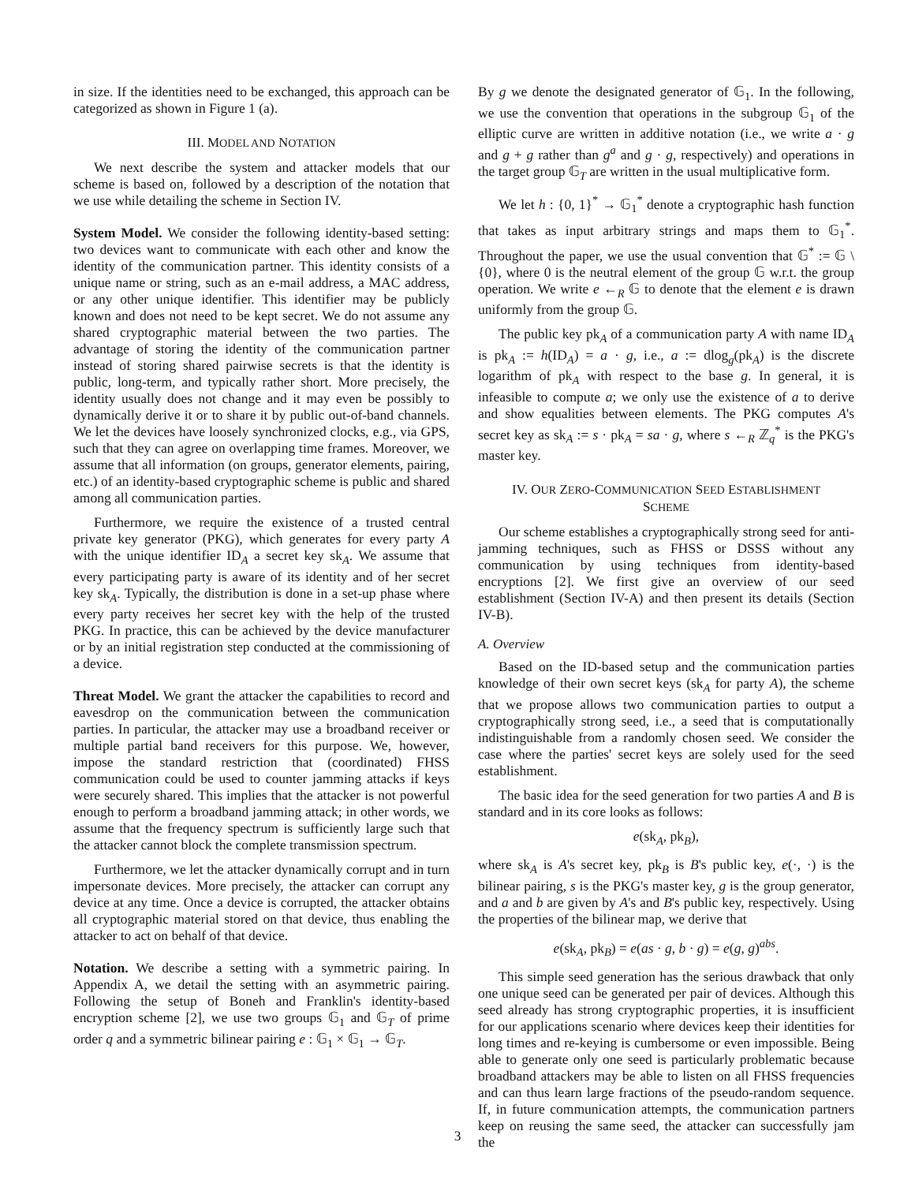in size. If the identities need to be exchanged, this approach can be categorized as shown in Figure 1 (a).
III. MODEL AND NOTATION
We next describe the system and attacker models that our scheme is based on, followed by a description of the notation that we use while detailing the scheme in Section IV.
System Model. We consider the following identity-based setting: two devices want to communicate with each other and know the identity of the communication partner. This identity consists of a unique name or string, such as an e-mail address, a MAC address, or any other unique identifier. This identifier may be publicly known and does not need to be kept secret. We do not assume any shared cryptographic material between the two parties. The advantage of storing the identity of the communication partner instead of storing shared pairwise secrets is that the identity is public, long-term, and typically rather short. More precisely, the identity usually does not change and it may even be possibly to dynamically derive it or to share it by public out-of-band channels. We let the devices have loosely synchronized clocks, e.g., via GPS, such that they can agree on overlapping time frames. Moreover, we assume that all information (on groups, generator elements, pairing, etc.) of an identity-based cryptographic scheme is public and shared among all communication parties.
Furthermore, we require the existence of a trusted central private key generator (PKG), which generates for every party A with the unique identifier ID<sub>A</sub> a secret key sk<sub>A</sub>. We assume that every participating party is aware of its identity and of her secret key sk<sub>A</sub>. Typically, the distribution is done in a set-up phase where every party receives her secret key with the help of the trusted PKG. In practice, this can be achieved by the device manufacturer or by an initial registration step conducted at the commissioning of a device.
Threat Model. We grant the attacker the capabilities to record and eavesdrop on the communication between the communication parties. In particular, the attacker may use a broadband receiver or multiple partial band receivers for this purpose. We, however, impose the standard restriction that (coordinated) FHSS communication could be used to counter jamming attacks if keys were securely shared. This implies that the attacker is not powerful enough to perform a broadband jamming attack; in other words, we assume that the frequency spectrum is sufficiently large such that the attacker cannot block the complete transmission spectrum.
Furthermore, we let the attacker dynamically corrupt and in turn impersonate devices. More precisely, the attacker can corrupt any device at any time. Once a device is corrupted, the attacker obtains all cryptographic material stored on that device, thus enabling the attacker to act on behalf of that device.
Notation. We describe a setting with a symmetric pairing. In Appendix A, we detail the setting with an asymmetric pairing. Following the setup of Boneh and Franklin's identity-based encryption scheme [2], we use two groups 𝔾<sub>1</sub> and 𝔾<sub>T</sub> of prime order q and a symmetric bilinear pairing e : 𝔾<sub>1</sub> × 𝔾<sub>1</sub> → 𝔾<sub>T</sub>.
By g we denote the designated generator of 𝔾<sub>1</sub>. In the following, we use the convention that operations in the subgroup 𝔾<sub>1</sub> of the elliptic curve are written in additive notation (i.e., we write a · g and g + g rather than g<sup>a</sup> and g · g, respectively) and operations in the target group 𝔾<sub>T</sub> are written in the usual multiplicative form.
We let h : {0, 1}<sup>*</sup> → 𝔾<sub>1</sub><sup>*</sup> denote a cryptographic hash function that takes as input arbitrary strings and maps them to 𝔾<sub>1</sub><sup>*</sup>. Throughout the paper, we use the usual convention that 𝔾<sup>*</sup> := 𝔾 \ {0}, where 0 is the neutral element of the group 𝔾 w.r.t. the group operation. We write e ←<sub>R</sub> 𝔾 to denote that the element e is drawn uniformly from the group 𝔾.
The public key pk<sub>A</sub> of a communication party A with name ID<sub>A</sub> is pk<sub>A</sub> := h(ID<sub>A</sub>) = a · g, i.e., a := dlog<sub>g</sub>(pk<sub>A</sub>) is the discrete logarithm of pk<sub>A</sub> with respect to the base g. In general, it is infeasible to compute a; we only use the existence of a to derive and show equalities between elements. The PKG computes A's secret key as sk<sub>A</sub> := s · pk<sub>A</sub> = sa · g, where s ←<sub>R</sub> ℤ<sub>q</sub><sup>*</sup> is the PKG's master key.
IV. OUR ZERO-COMMUNICATION SEED ESTABLISHMENT
SCHEME
Our scheme establishes a cryptographically strong seed for anti-jamming techniques, such as FHSS or DSSS without any communication by using techniques from identity-based encryptions [2]. We first give an overview of our seed establishment (Section IV-A) and then present its details (Section IV-B).
A. Overview
Based on the ID-based setup and the communication parties knowledge of their own secret keys (sk<sub>A</sub> for party A), the scheme that we propose allows two communication parties to output a cryptographically strong seed, i.e., a seed that is computationally indistinguishable from a randomly chosen seed. We consider the case where the parties' secret keys are solely used for the seed establishment.
The basic idea for the seed generation for two parties A and B is standard and in its core looks as follows:
e(sk<sub>A</sub>, pk<sub>B</sub>),
where sk<sub>A</sub> is A's secret key, pk<sub>B</sub> is B's public key, e(·, ·) is the bilinear pairing, s is the PKG's master key, g is the group generator, and a and b are given by A's and B's public key, respectively. Using the properties of the bilinear map, we derive that
e(sk<sub>A</sub>, pk<sub>B</sub>) = e(as · g, b · g) = e(g, g)<sup>abs</sup>.
This simple seed generation has the serious drawback that only one unique seed can be generated per pair of devices. Although this seed already has strong cryptographic properties, it is insufficient for our applications scenario where devices keep their identities for long times and re-keying is cumbersome or even impossible. Being able to generate only one seed is particularly problematic because broadband attackers may be able to listen on all FHSS frequencies and can thus learn large fractions of the pseudo-random sequence. If, in future communication attempts, the communication partners keep on reusing the same seed, the attacker can successfully jam the
3